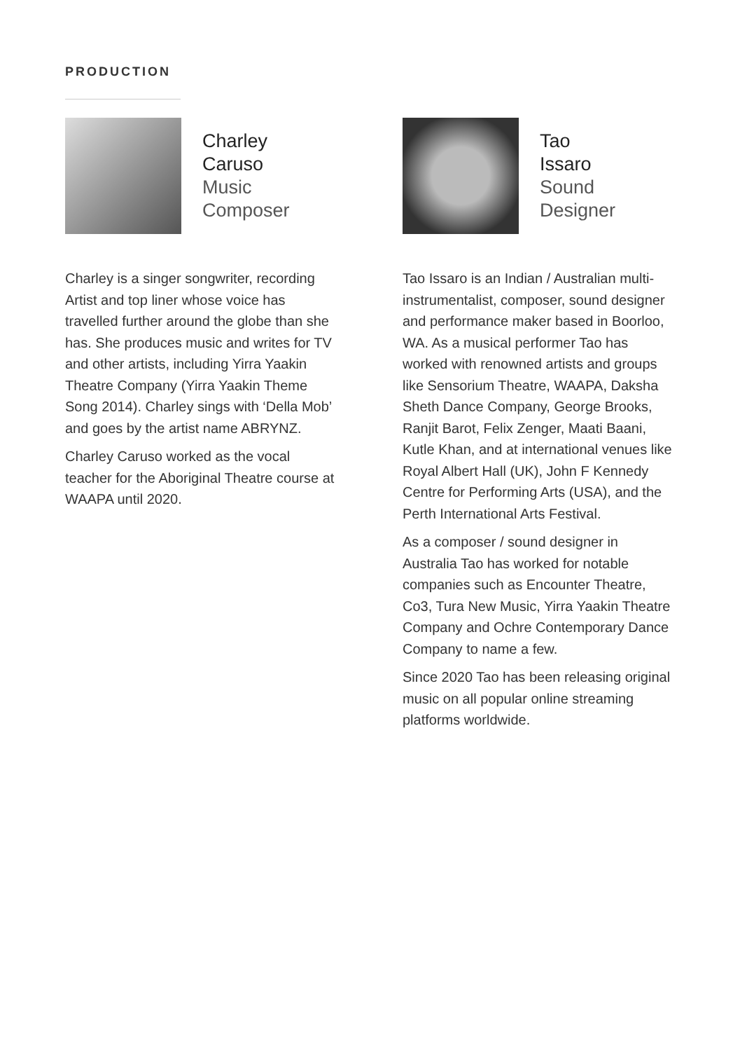PRODUCTION
Charley
Caruso
Music
Composer
Charley is a singer songwriter, recording Artist and top liner whose voice has travelled further around the globe than she has. She produces music and writes for TV and other artists, including Yirra Yaakin Theatre Company (Yirra Yaakin Theme Song 2014). Charley sings with ‘Della Mob’ and goes by the artist name ABRYNZ.
Charley Caruso worked as the vocal teacher for the Aboriginal Theatre course at WAAPA until 2020.
Tao
Issaro
Sound
Designer
Tao Issaro is an Indian / Australian multi-instrumentalist, composer, sound designer and performance maker based in Boorloo, WA. As a musical performer Tao has worked with renowned artists and groups like Sensorium Theatre, WAAPA, Daksha Sheth Dance Company, George Brooks, Ranjit Barot, Felix Zenger, Maati Baani, Kutle Khan, and at international venues like Royal Albert Hall (UK), John F Kennedy Centre for Performing Arts (USA), and the Perth International Arts Festival.
As a composer / sound designer in Australia Tao has worked for notable companies such as Encounter Theatre, Co3, Tura New Music, Yirra Yaakin Theatre Company and Ochre Contemporary Dance Company to name a few.
Since 2020 Tao has been releasing original music on all popular online streaming platforms worldwide.